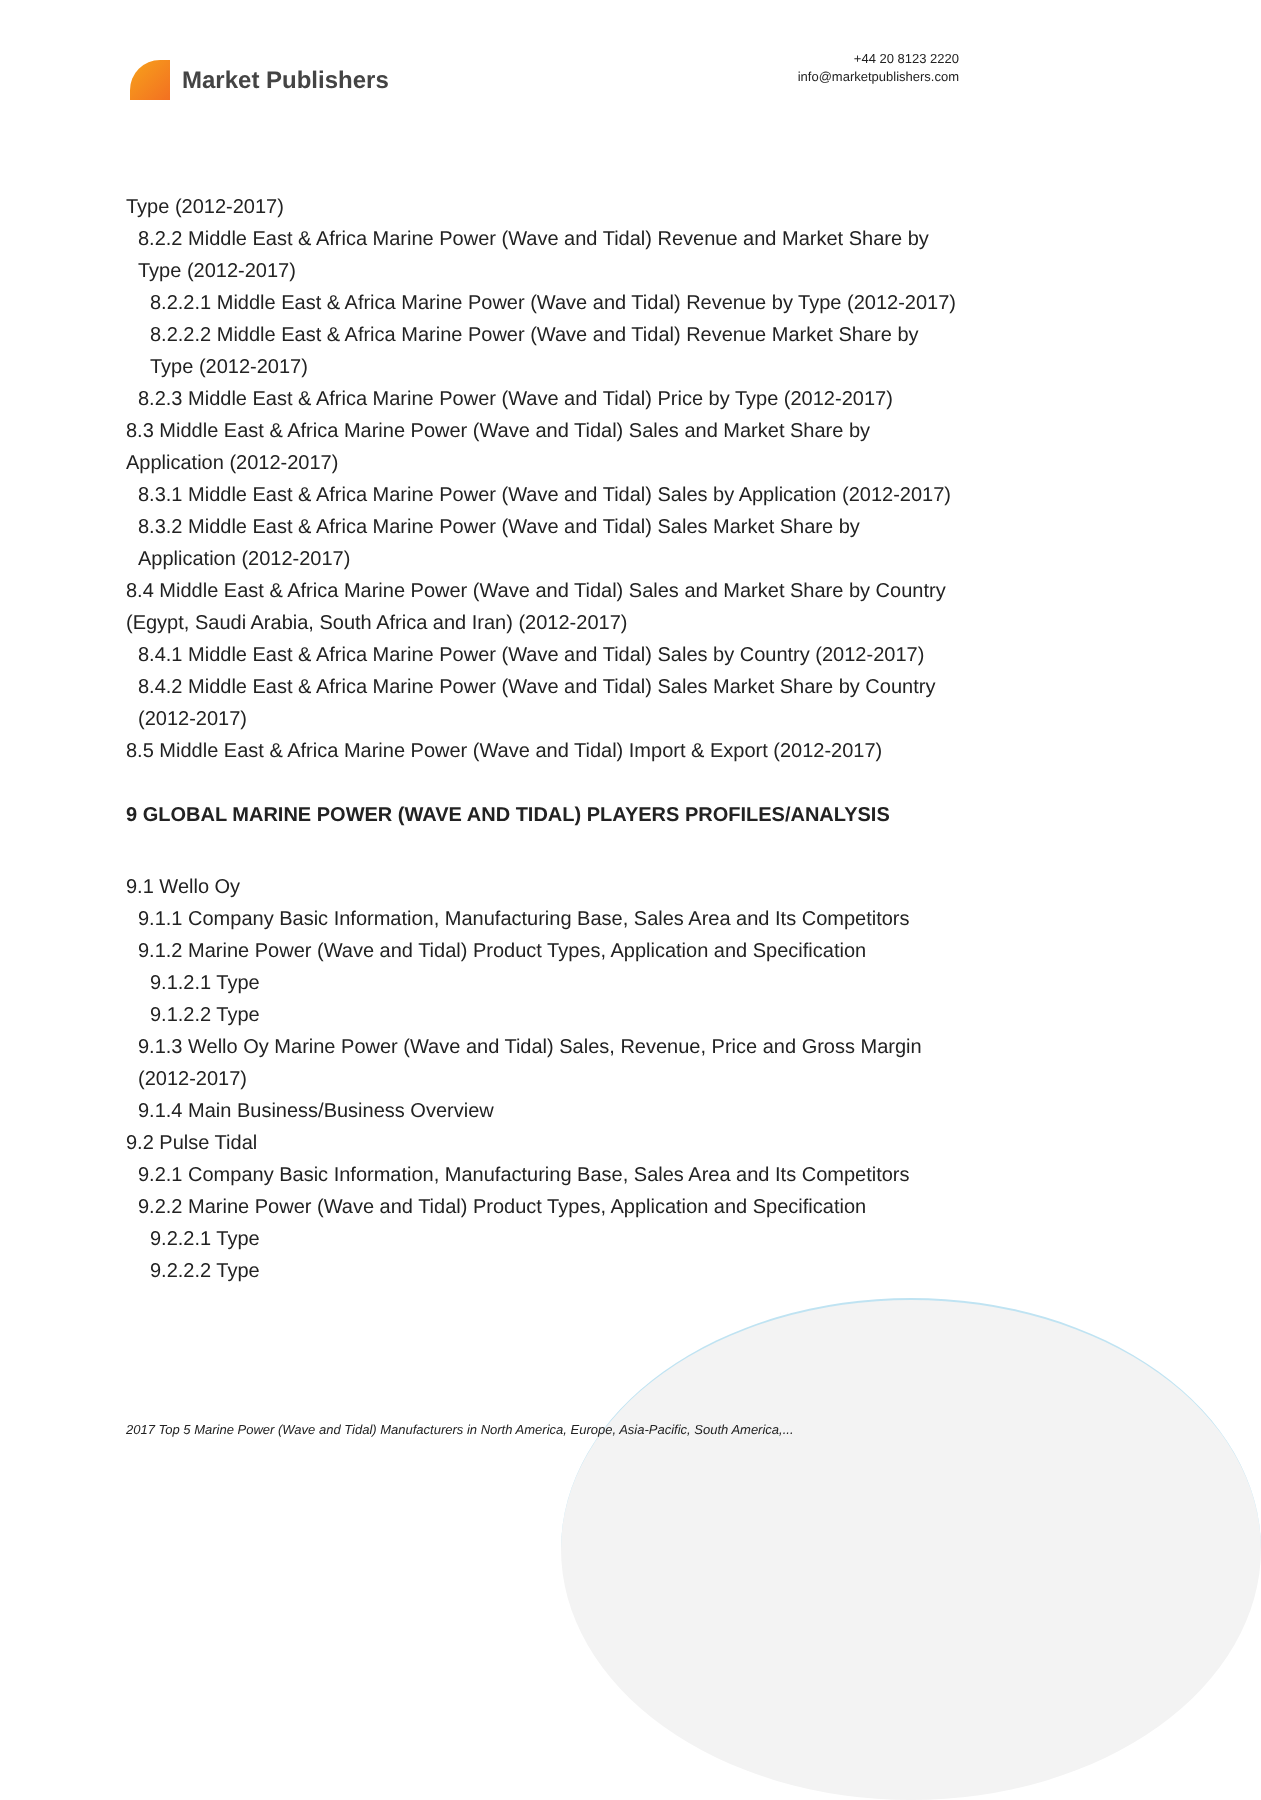Market Publishers
+44 20 8123 2220
info@marketpublishers.com
Type (2012-2017)
8.2.2 Middle East & Africa Marine Power (Wave and Tidal) Revenue and Market Share by Type (2012-2017)
8.2.2.1 Middle East & Africa Marine Power (Wave and Tidal) Revenue by Type (2012-2017)
8.2.2.2 Middle East & Africa Marine Power (Wave and Tidal) Revenue Market Share by Type (2012-2017)
8.2.3 Middle East & Africa Marine Power (Wave and Tidal) Price by Type (2012-2017)
8.3 Middle East & Africa Marine Power (Wave and Tidal) Sales and Market Share by Application (2012-2017)
8.3.1 Middle East & Africa Marine Power (Wave and Tidal) Sales by Application (2012-2017)
8.3.2 Middle East & Africa Marine Power (Wave and Tidal) Sales Market Share by Application (2012-2017)
8.4 Middle East & Africa Marine Power (Wave and Tidal) Sales and Market Share by Country (Egypt, Saudi Arabia, South Africa and Iran) (2012-2017)
8.4.1 Middle East & Africa Marine Power (Wave and Tidal) Sales by Country (2012-2017)
8.4.2 Middle East & Africa Marine Power (Wave and Tidal) Sales Market Share by Country (2012-2017)
8.5 Middle East & Africa Marine Power (Wave and Tidal) Import & Export (2012-2017)
9 GLOBAL MARINE POWER (WAVE AND TIDAL) PLAYERS PROFILES/ANALYSIS
9.1 Wello Oy
9.1.1 Company Basic Information, Manufacturing Base, Sales Area and Its Competitors
9.1.2 Marine Power (Wave and Tidal) Product Types, Application and Specification
9.1.2.1 Type
9.1.2.2 Type
9.1.3 Wello Oy Marine Power (Wave and Tidal) Sales, Revenue, Price and Gross Margin (2012-2017)
9.1.4 Main Business/Business Overview
9.2 Pulse Tidal
9.2.1 Company Basic Information, Manufacturing Base, Sales Area and Its Competitors
9.2.2 Marine Power (Wave and Tidal) Product Types, Application and Specification
9.2.2.1 Type
9.2.2.2 Type
2017 Top 5 Marine Power (Wave and Tidal) Manufacturers in North America, Europe, Asia-Pacific, South America,...